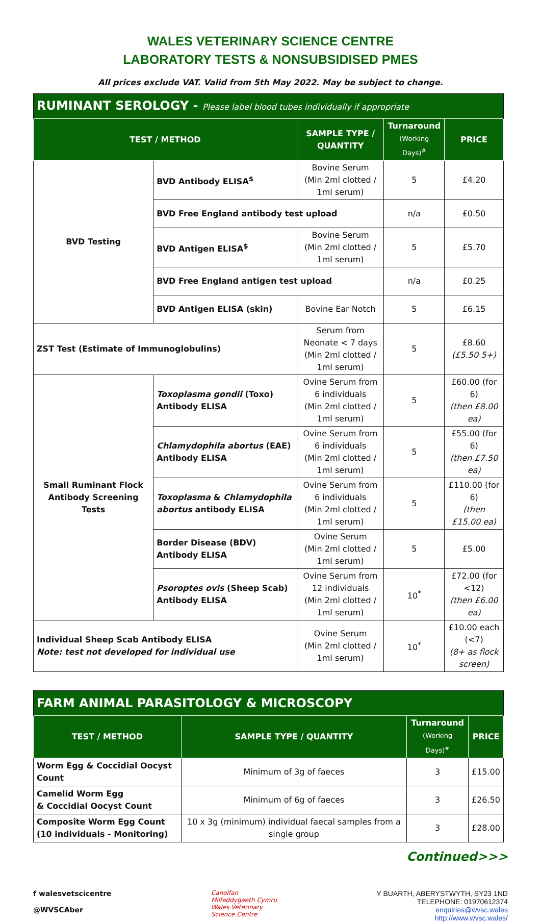WALES VETERINARY SCIENCE CENTRE
LABORATORY TESTS & NONSUBSIDISED PMES
All prices exclude VAT. Valid from 5th May 2022. May be subject to change.
| RUMINANT SEROLOGY - Please label blood tubes individually if appropriate | | | | |
| TEST / METHOD | | SAMPLE TYPE / QUANTITY | Turnaround (Working Days)<sup>#</sup> | PRICE |
| BVD Testing | BVD Antibody ELISA<sup>$</sup> | Bovine Serum (Min 2ml clotted / 1ml serum) | 5 | £4.20 |
| | BVD Free England antibody test upload | | n/a | £0.50 |
| | BVD Antigen ELISA<sup>$</sup> | Bovine Serum (Min 2ml clotted / 1ml serum) | 5 | £5.70 |
| | BVD Free England antigen test upload | | n/a | £0.25 |
| | BVD Antigen ELISA (skin) | Bovine Ear Notch | 5 | £6.15 |
| ZST Test (Estimate of Immunoglobulins) | | Serum from Neonate < 7 days (Min 2ml clotted / 1ml serum) | 5 | £8.60 (£5.50 5+) |
| Small Ruminant Flock Antibody Screening Tests | Toxoplasma gondii (Toxo) Antibody ELISA | Ovine Serum from 6 individuals (Min 2ml clotted / 1ml serum) | 5 | £60.00 (for 6) (then £8.00 ea) |
| | Chlamydophila abortus (EAE) Antibody ELISA | Ovine Serum from 6 individuals (Min 2ml clotted / 1ml serum) | 5 | £55.00 (for 6) (then £7.50 ea) |
| | Toxoplasma & Chlamydophila abortus antibody ELISA | Ovine Serum from 6 individuals (Min 2ml clotted / 1ml serum) | 5 | £110.00 (for 6) (then £15.00 ea) |
| | Border Disease (BDV) Antibody ELISA | Ovine Serum (Min 2ml clotted / 1ml serum) | 5 | £5.00 |
| | Psoroptes ovis (Sheep Scab) Antibody ELISA | Ovine Serum from 12 individuals (Min 2ml clotted / 1ml serum) | 10<sup>*</sup> | £72.00 (for <12) (then £6.00 ea) |
| Individual Sheep Scab Antibody ELISA Note: test not developed for individual use | | Ovine Serum (Min 2ml clotted / 1ml serum) | 10<sup>*</sup> | £10.00 each (<7) (8+ as flock screen) |
| FARM ANIMAL PARASITOLOGY & MICROSCOPY | | | |
| TEST / METHOD | SAMPLE TYPE / QUANTITY | Turnaround (Working Days)<sup>#</sup> | PRICE |
| Worm Egg & Coccidial Oocyst Count | Minimum of 3g of faeces | 3 | £15.00 |
| Camelid Worm Egg & Coccidial Oocyst Count | Minimum of 6g of faeces | 3 | £26.50 |
| Composite Worm Egg Count (10 individuals - Monitoring) | 10 x 3g (minimum) individual faecal samples from a single group | 3 | £28.00 |
Continued>>>
f walesvetscicentre
@WVSCAber
Canolfan
Milfeddygaeth Cymru
Wales Veterinary
Science Centre
Y BUARTH, ABERYSTWYTH, SY23 1ND
TELEPHONE: 01970612374
enquiries@wvsc.wales
http://www.wvsc.wales/